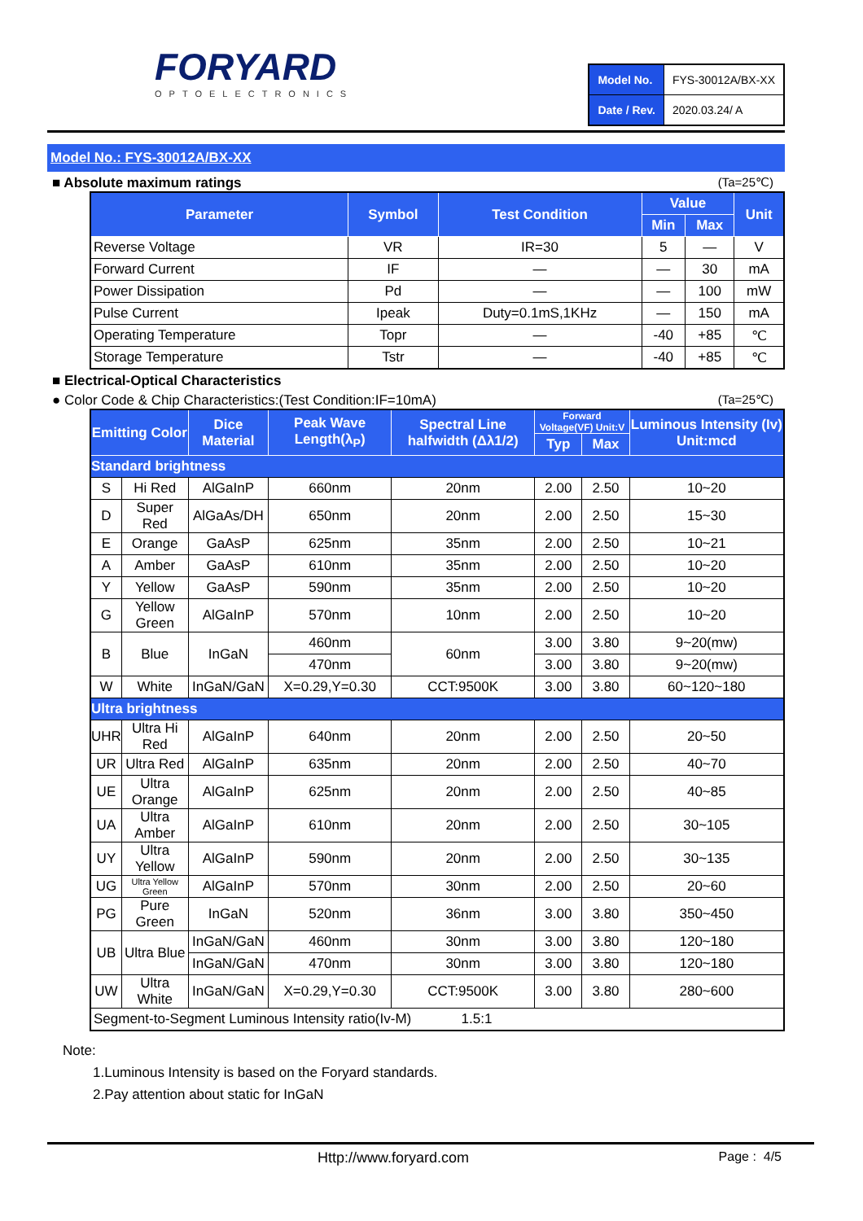FORYARD
OPTOELECTRONICS
| Model No. | FYS-30012A/BX-XX |
| Date / Rev. | 2020.03.24/ A |
Model No.: FYS-30012A/BX-XX
■ Absolute maximum ratings (Ta=25℃)
| Parameter | Symbol | Test Condition | Value | | Unit |
| --- | --- | --- | --- | --- | --- |
| | | | Min | Max | |
| Reverse Voltage | VR | IR=30 | 5 | — | V |
| Forward Current | IF | — | — | 30 | mA |
| Power Dissipation | Pd | — | — | 100 | mW |
| Pulse Current | Ipeak | Duty=0.1mS,1KHz | — | 150 | mA |
| Operating Temperature | Topr | — | -40 | +85 | ℃ |
| Storage Temperature | Tstr | — | -40 | +85 | ℃ |
■ Electrical-Optical Characteristics
● Color Code & Chip Characteristics:(Test Condition:IF=10mA) (Ta=25℃)
| Emitting Color | | Dice Material | Peak Wave Length(λ<sub>P</sub>) | Spectral Line halfwidth (Δλ1/2) | Forward Voltage(VF) Unit:V | | Luminous Intensity (Iv) Unit:mcd |
| --- | --- | --- | --- | --- | --- | --- | --- |
| | | | | | Typ | Max | |
| Standard brightness | | | | | | | |
| S | Hi Red | AlGaInP | 660nm | 20nm | 2.00 | 2.50 | 10~20 |
| D | Super Red | AlGaAs/DH | 650nm | 20nm | 2.00 | 2.50 | 15~30 |
| E | Orange | GaAsP | 625nm | 35nm | 2.00 | 2.50 | 10~21 |
| A | Amber | GaAsP | 610nm | 35nm | 2.00 | 2.50 | 10~20 |
| Y | Yellow | GaAsP | 590nm | 35nm | 2.00 | 2.50 | 10~20 |
| G | Yellow Green | AlGaInP | 570nm | 10nm | 2.00 | 2.50 | 10~20 |
| B | Blue | InGaN | 460nm | 60nm | 3.00 | 3.80 | 9~20(mw) |
| | | | 470nm | | 3.00 | 3.80 | 9~20(mw) |
| W | White | InGaN/GaN | X=0.29,Y=0.30 | CCT:9500K | 3.00 | 3.80 | 60~120~180 |
| Ultra brightness | | | | | | | |
| UHR | Ultra Hi Red | AlGaInP | 640nm | 20nm | 2.00 | 2.50 | 20~50 |
| UR | Ultra Red | AlGaInP | 635nm | 20nm | 2.00 | 2.50 | 40~70 |
| UE | Ultra Orange | AlGaInP | 625nm | 20nm | 2.00 | 2.50 | 40~85 |
| UA | Ultra Amber | AlGaInP | 610nm | 20nm | 2.00 | 2.50 | 30~105 |
| UY | Ultra Yellow | AlGaInP | 590nm | 20nm | 2.00 | 2.50 | 30~135 |
| UG | Ultra Yellow Green | AlGaInP | 570nm | 30nm | 2.00 | 2.50 | 20~60 |
| PG | Pure Green | InGaN | 520nm | 36nm | 3.00 | 3.80 | 350~450 |
| UB | Ultra Blue | InGaN/GaN | 460nm | 30nm | 3.00 | 3.80 | 120~180 |
| | | InGaN/GaN | 470nm | 30nm | 3.00 | 3.80 | 120~180 |
| UW | Ultra White | InGaN/GaN | X=0.29,Y=0.30 | CCT:9500K | 3.00 | 3.80 | 280~600 |
| Segment-to-Segment Luminous Intensity ratio(Iv-M) 1.5:1 | | | | | | | |
Note:
1.Luminous Intensity is based on the Foryard standards.
2.Pay attention about static for InGaN
Http://www.foryard.com Page : 4/5